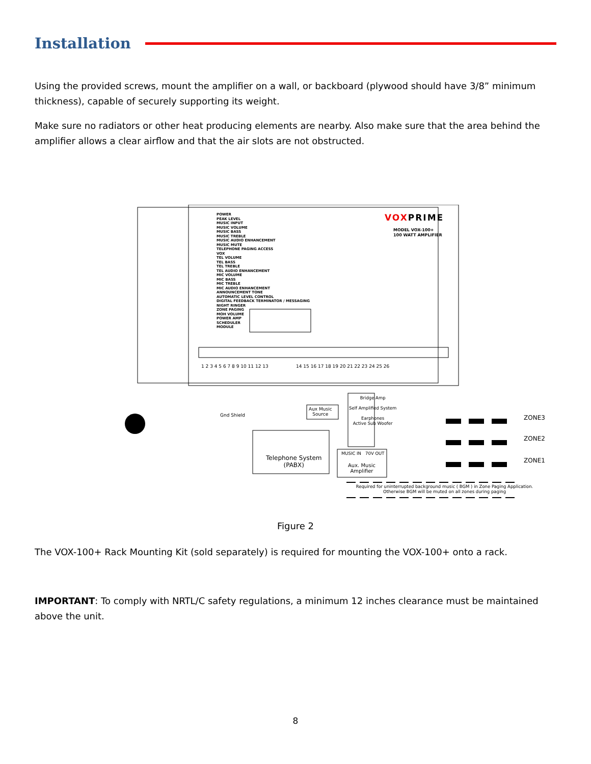Installation
Using the provided screws, mount the amplifier on a wall, or backboard (plywood should have 3/8” minimum thickness), capable of securely supporting its weight.
Make sure no radiators or other heat producing elements are nearby. Also make sure that the area behind the amplifier allows a clear airflow and that the air slots are not obstructed.
POWER
PEAK LEVEL
MUSIC INPUT
MUSIC VOLUME
MUSIC BASS
MUSIC TREBLE
MUSIC AUDIO ENHANCEMENT
MUSIC MUTE
TELEPHONE PAGING ACCESS
VOX
TEL VOLUME
TEL BASS
TEL TREBLE
TEL AUDIO ENHANCEMENT
MIC VOLUME
MIC BASS
MIC TREBLE
MIC AUDIO ENHANCEMENT
ANNOUNCEMENT TONE
AUTOMATIC LEVEL CONTROL
DIGITAL FEEDBACK TERMINATOR / MESSAGING
NIGHT RINGER
ZONE PAGING
MOH VOLUME
POWER AMP
SCHEDULER
MODULE
VOXPRIME
MODEL VOX-100+
100 WATT AMPLIFIER
1 2 3 4 5 6 7 8 9 10 11 12 13 14 15 16 17 18 19 20 21 22 23 24 25 26
Gnd Shield
Aux Music
Source
Bridge Amp
Self Amplified System
Earphones
Active Sub Woofer
Telephone System
(PABX)
MUSIC IN 70V OUT
Aux. Music
Amplifier
ZONE3
ZONE2
ZONE1
Required for uninterrupted background music ( BGM ) in Zone Paging Application.
Otherwise BGM will be muted on all zones during paging
Figure 2
The VOX-100+ Rack Mounting Kit (sold separately) is required for mounting the VOX-100+ onto a rack.
IMPORTANT: To comply with NRTL/C safety regulations, a minimum 12 inches clearance must be maintained above the unit.
8